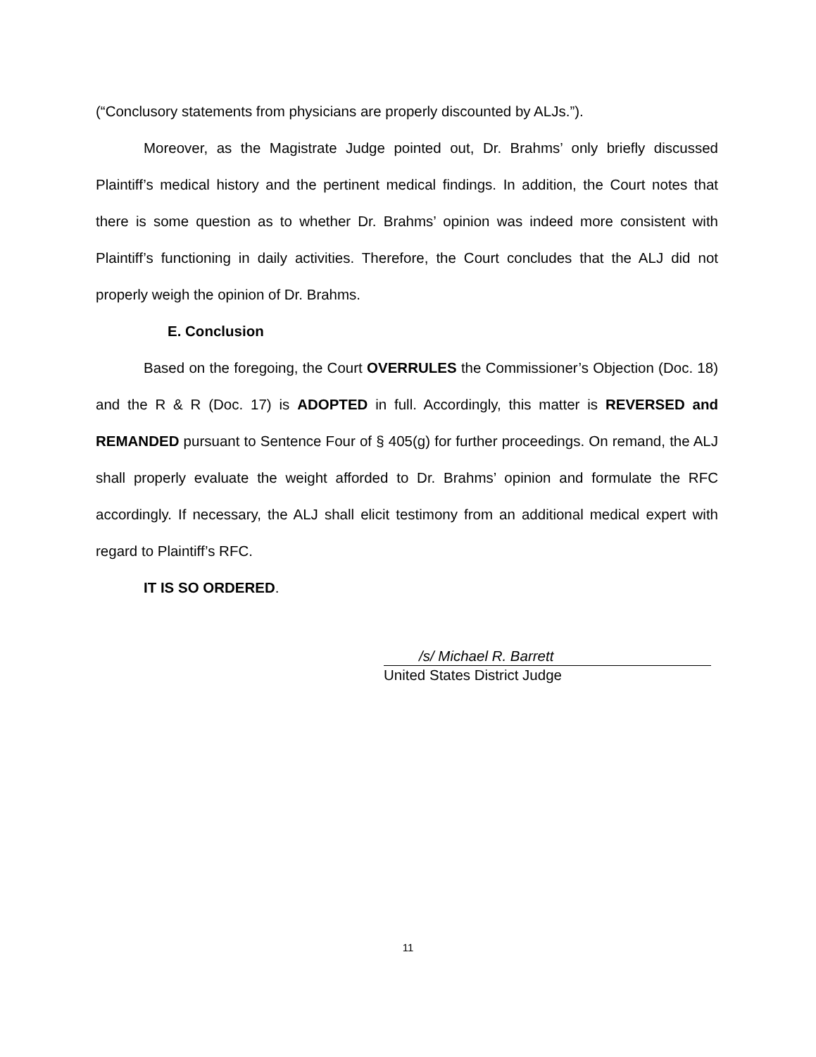(“Conclusory statements from physicians are properly discounted by ALJs.”).
Moreover, as the Magistrate Judge pointed out, Dr. Brahms’ only briefly discussed Plaintiff’s medical history and the pertinent medical findings. In addition, the Court notes that there is some question as to whether Dr. Brahms’ opinion was indeed more consistent with Plaintiff’s functioning in daily activities. Therefore, the Court concludes that the ALJ did not properly weigh the opinion of Dr. Brahms.
E. Conclusion
Based on the foregoing, the Court OVERRULES the Commissioner’s Objection (Doc. 18) and the R & R (Doc. 17) is ADOPTED in full. Accordingly, this matter is REVERSED and REMANDED pursuant to Sentence Four of § 405(g) for further proceedings. On remand, the ALJ shall properly evaluate the weight afforded to Dr. Brahms’ opinion and formulate the RFC accordingly. If necessary, the ALJ shall elicit testimony from an additional medical expert with regard to Plaintiff’s RFC.
IT IS SO ORDERED.
/s/ Michael R. Barrett
United States District Judge
11